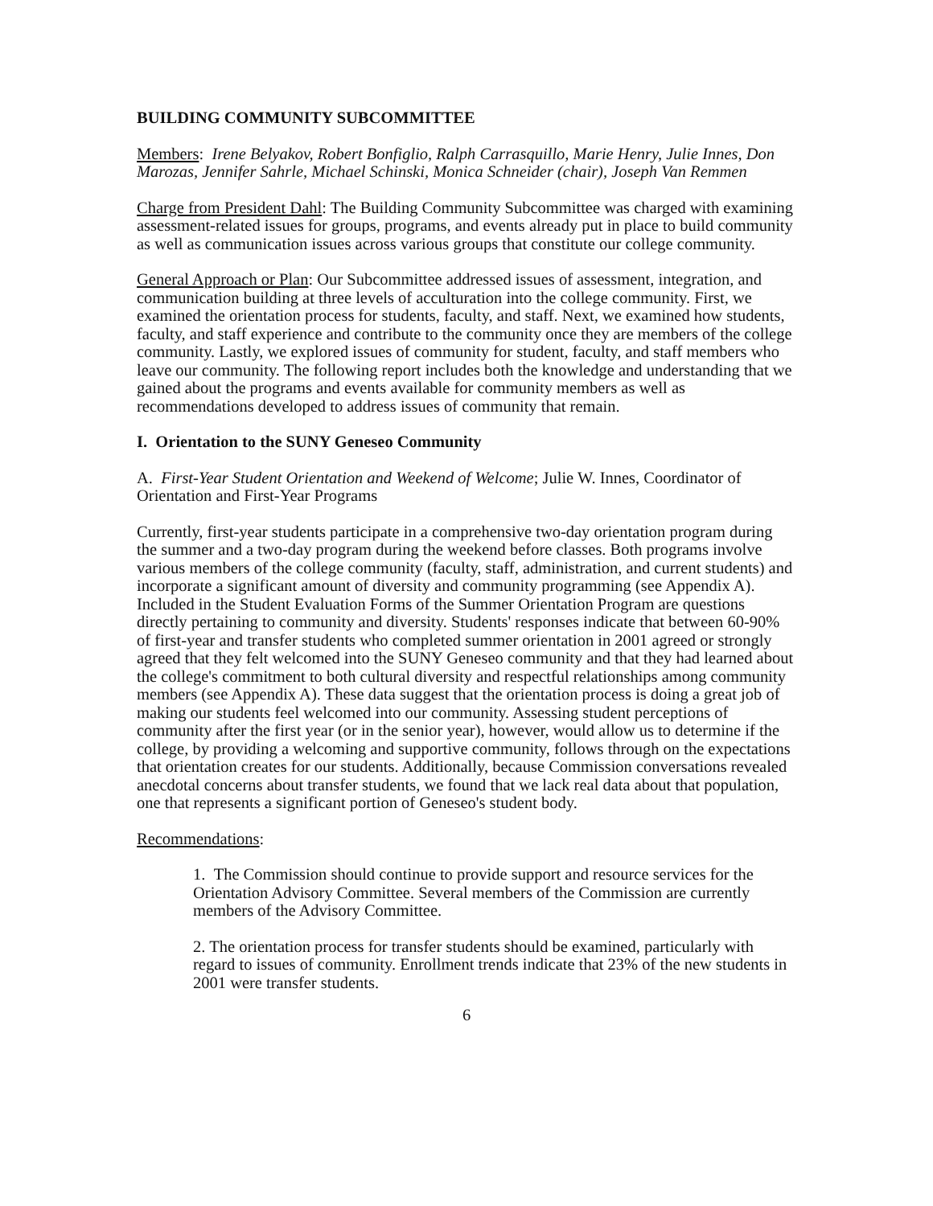BUILDING COMMUNITY SUBCOMMITTEE
Members: Irene Belyakov, Robert Bonfiglio, Ralph Carrasquillo, Marie Henry, Julie Innes, Don Marozas, Jennifer Sahrle, Michael Schinski, Monica Schneider (chair), Joseph Van Remmen
Charge from President Dahl: The Building Community Subcommittee was charged with examining assessment-related issues for groups, programs, and events already put in place to build community as well as communication issues across various groups that constitute our college community.
General Approach or Plan: Our Subcommittee addressed issues of assessment, integration, and communication building at three levels of acculturation into the college community. First, we examined the orientation process for students, faculty, and staff. Next, we examined how students, faculty, and staff experience and contribute to the community once they are members of the college community. Lastly, we explored issues of community for student, faculty, and staff members who leave our community. The following report includes both the knowledge and understanding that we gained about the programs and events available for community members as well as recommendations developed to address issues of community that remain.
I. Orientation to the SUNY Geneseo Community
A. First-Year Student Orientation and Weekend of Welcome; Julie W. Innes, Coordinator of Orientation and First-Year Programs
Currently, first-year students participate in a comprehensive two-day orientation program during the summer and a two-day program during the weekend before classes. Both programs involve various members of the college community (faculty, staff, administration, and current students) and incorporate a significant amount of diversity and community programming (see Appendix A). Included in the Student Evaluation Forms of the Summer Orientation Program are questions directly pertaining to community and diversity. Students' responses indicate that between 60-90% of first-year and transfer students who completed summer orientation in 2001 agreed or strongly agreed that they felt welcomed into the SUNY Geneseo community and that they had learned about the college's commitment to both cultural diversity and respectful relationships among community members (see Appendix A). These data suggest that the orientation process is doing a great job of making our students feel welcomed into our community. Assessing student perceptions of community after the first year (or in the senior year), however, would allow us to determine if the college, by providing a welcoming and supportive community, follows through on the expectations that orientation creates for our students. Additionally, because Commission conversations revealed anecdotal concerns about transfer students, we found that we lack real data about that population, one that represents a significant portion of Geneseo's student body.
Recommendations:
1. The Commission should continue to provide support and resource services for the Orientation Advisory Committee. Several members of the Commission are currently members of the Advisory Committee.
2. The orientation process for transfer students should be examined, particularly with regard to issues of community. Enrollment trends indicate that 23% of the new students in 2001 were transfer students.
6